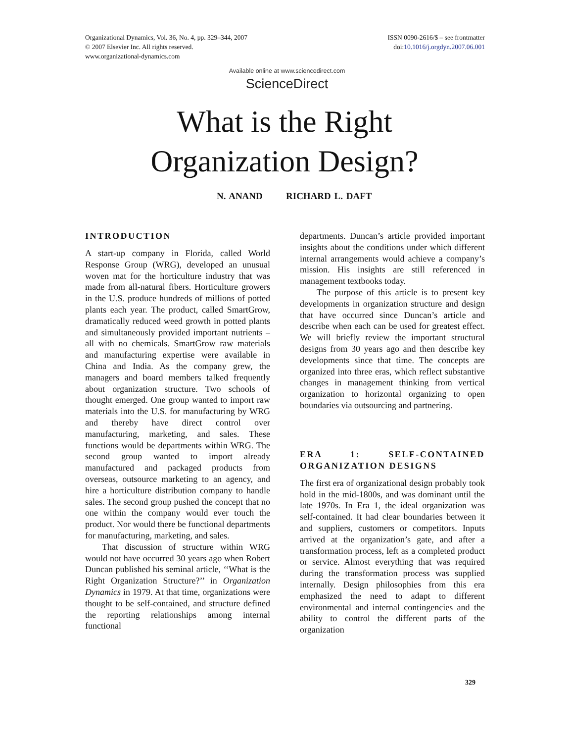Organizational Dynamics, Vol. 36, No. 4, pp. 329–344, 2007
© 2007 Elsevier Inc. All rights reserved.
www.organizational-dynamics.com
ISSN 0090-2616/$ – see frontmatter
doi:10.1016/j.orgdyn.2007.06.001
Available online at www.sciencedirect.com
ScienceDirect
What is the Right
Organization Design?
N. ANAND RICHARD L. DAFT
INTRODUCTION
A start-up company in Florida, called World Response Group (WRG), developed an unusual woven mat for the horticulture industry that was made from all-natural fibers. Horticulture growers in the U.S. produce hundreds of millions of potted plants each year. The product, called SmartGrow, dramatically reduced weed growth in potted plants and simultaneously provided important nutrients – all with no chemicals. SmartGrow raw materials and manufacturing expertise were available in China and India. As the company grew, the managers and board members talked frequently about organization structure. Two schools of thought emerged. One group wanted to import raw materials into the U.S. for manufacturing by WRG and thereby have direct control over manufacturing, marketing, and sales. These functions would be departments within WRG. The second group wanted to import already manufactured and packaged products from overseas, outsource marketing to an agency, and hire a horticulture distribution company to handle sales. The second group pushed the concept that no one within the company would ever touch the product. Nor would there be functional departments for manufacturing, marketing, and sales.
That discussion of structure within WRG would not have occurred 30 years ago when Robert Duncan published his seminal article, ‘‘What is the Right Organization Structure?’’ in Organization Dynamics in 1979. At that time, organizations were thought to be self-contained, and structure defined the reporting relationships among internal functional
departments. Duncan’s article provided important insights about the conditions under which different internal arrangements would achieve a company’s mission. His insights are still referenced in management textbooks today.
The purpose of this article is to present key developments in organization structure and design that have occurred since Duncan’s article and describe when each can be used for greatest effect. We will briefly review the important structural designs from 30 years ago and then describe key developments since that time. The concepts are organized into three eras, which reflect substantive changes in management thinking from vertical organization to horizontal organizing to open boundaries via outsourcing and partnering.
ERA 1: SELF-CONTAINED ORGANIZATION DESIGNS
The first era of organizational design probably took hold in the mid-1800s, and was dominant until the late 1970s. In Era 1, the ideal organization was self-contained. It had clear boundaries between it and suppliers, customers or competitors. Inputs arrived at the organization’s gate, and after a transformation process, left as a completed product or service. Almost everything that was required during the transformation process was supplied internally. Design philosophies from this era emphasized the need to adapt to different environmental and internal contingencies and the ability to control the different parts of the organization
329